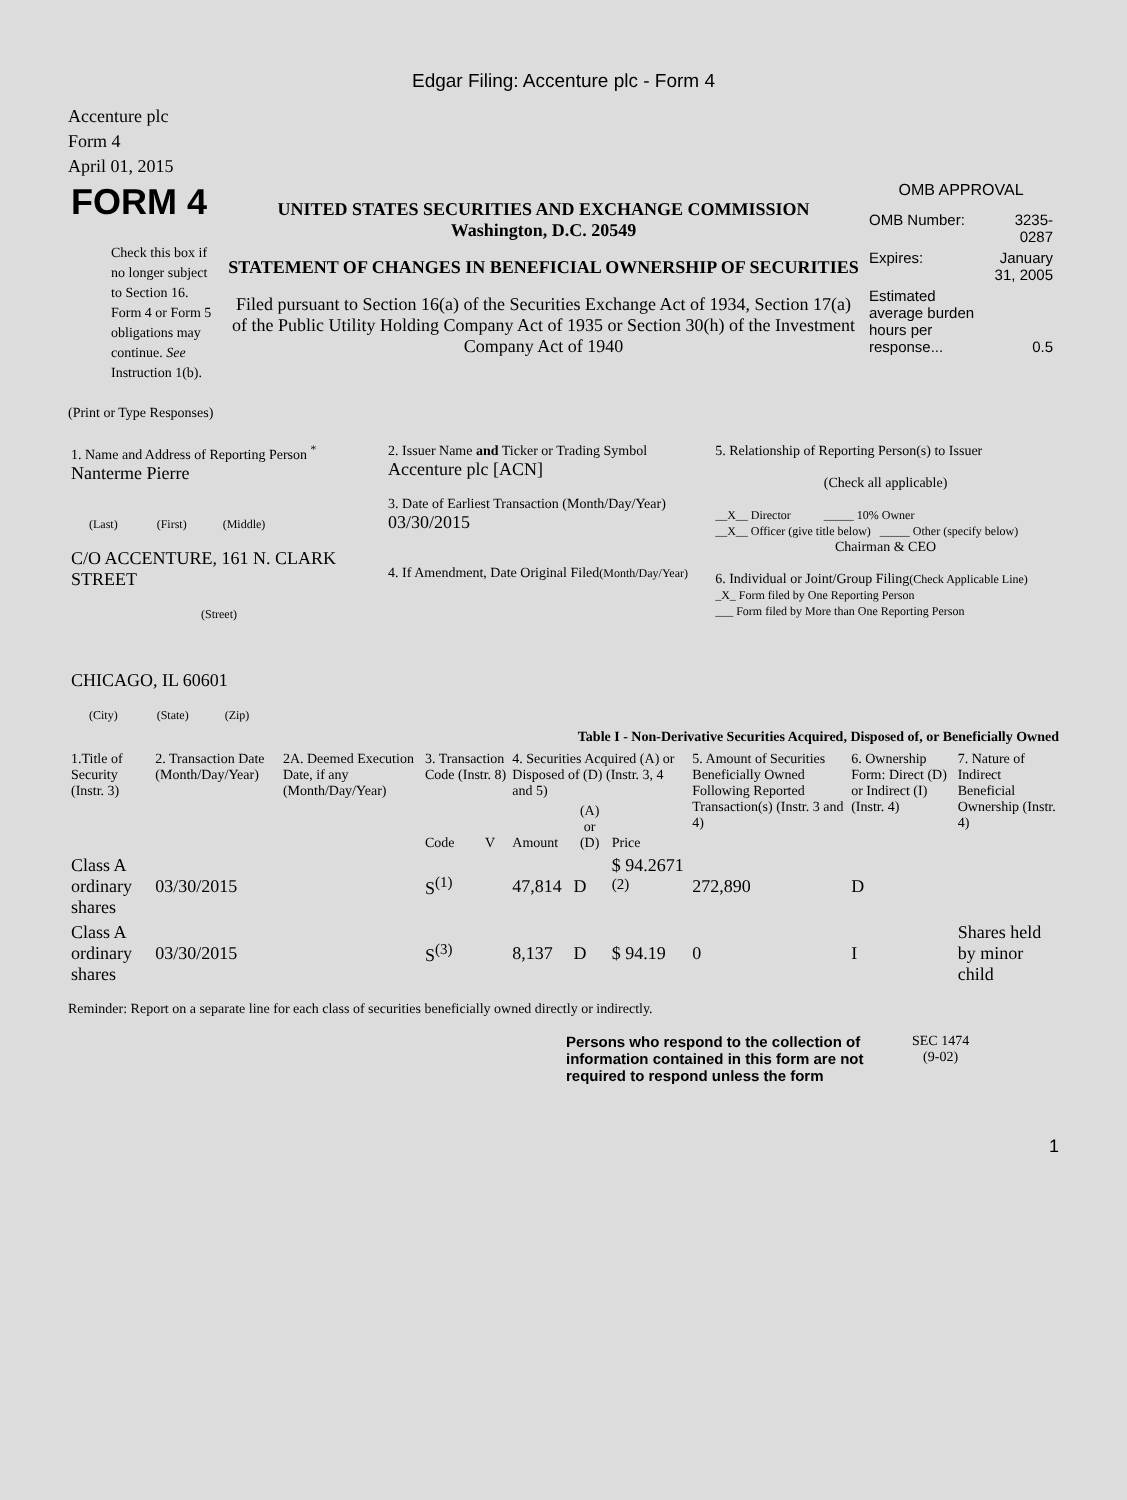Edgar Filing: Accenture plc - Form 4
Accenture plc
Form 4
April 01, 2015
| FORM 4 Check this box if no longer subject to Section 16. Form 4 or Form 5 obligations may continue. See Instruction 1(b). | UNITED STATES SECURITIES AND EXCHANGE COMMISSION Washington, D.C. 20549 STATEMENT OF CHANGES IN BENEFICIAL OWNERSHIP OF SECURITIES Filed pursuant to Section 16(a) of the Securities Exchange Act of 1934, Section 17(a) of the Public Utility Holding Company Act of 1935 or Section 30(h) of the Investment Company Act of 1940 | OMB APPROVAL / OMB Number: / 3235-0287 / / Expires: / January 31, 2005 / / Estimated average burden hours per response... / 0.5 / |
(Print or Type Responses)
| 1. Name and Address of Reporting Person <sup>*</sup> Nanterme Pierre (Last) (First) (Middle) C/O ACCENTURE, 161 N. CLARK STREET (Street) CHICAGO, IL 60601 (City) (State) (Zip) | 2. Issuer Name and Ticker or Trading Symbol Accenture plc [ACN] 3. Date of Earliest Transaction (Month/Day/Year) 03/30/2015 4. If Amendment, Date Original Filed (Month/Day/Year) | 5. Relationship of Reporting Person(s) to Issuer (Check all applicable) __X__ Director _____ 10% Owner __X__ Officer (give title below) _____ Other (specify below) Chairman & CEO 6. Individual or Joint/Group Filing (Check Applicable Line) _X_ Form filed by One Reporting Person ___ Form filed by More than One Reporting Person |
Table I - Non-Derivative Securities Acquired, Disposed of, or Beneficially Owned
| 1.Title of Security (Instr. 3) | 2. Transaction Date (Month/Day/Year) | 2A. Deemed Execution Date, if any (Month/Day/Year) | 3. Transaction Code (Instr. 8) | | 4. Securities Acquired (A) or Disposed of (D) (Instr. 3, 4 and 5) | | | 5. Amount of Securities Beneficially Owned Following Reported Transaction(s) (Instr. 3 and 4) | 6. Ownership Form: Direct (D) or Indirect (I) (Instr. 4) | 7. Nature of Indirect Beneficial Ownership (Instr. 4) |
| --- | --- | --- | --- | --- | --- | --- | --- | --- | --- | --- |
| | | | Code | V | Amount | (A) or (D) | Price | | | |
| Class A ordinary shares | 03/30/2015 | | S<sup>(1)</sup> | | 47,814 | D | $ 94.2671 <sup>(2)</sup> | 272,890 | D | |
| Class A ordinary shares | 03/30/2015 | | S<sup>(3)</sup> | | 8,137 | D | $ 94.19 | 0 | I | Shares held by minor child |
Reminder: Report on a separate line for each class of securities beneficially owned directly or indirectly.
| Persons who respond to the collection of information contained in this form are not required to respond unless the form | SEC 1474 (9-02) |
1